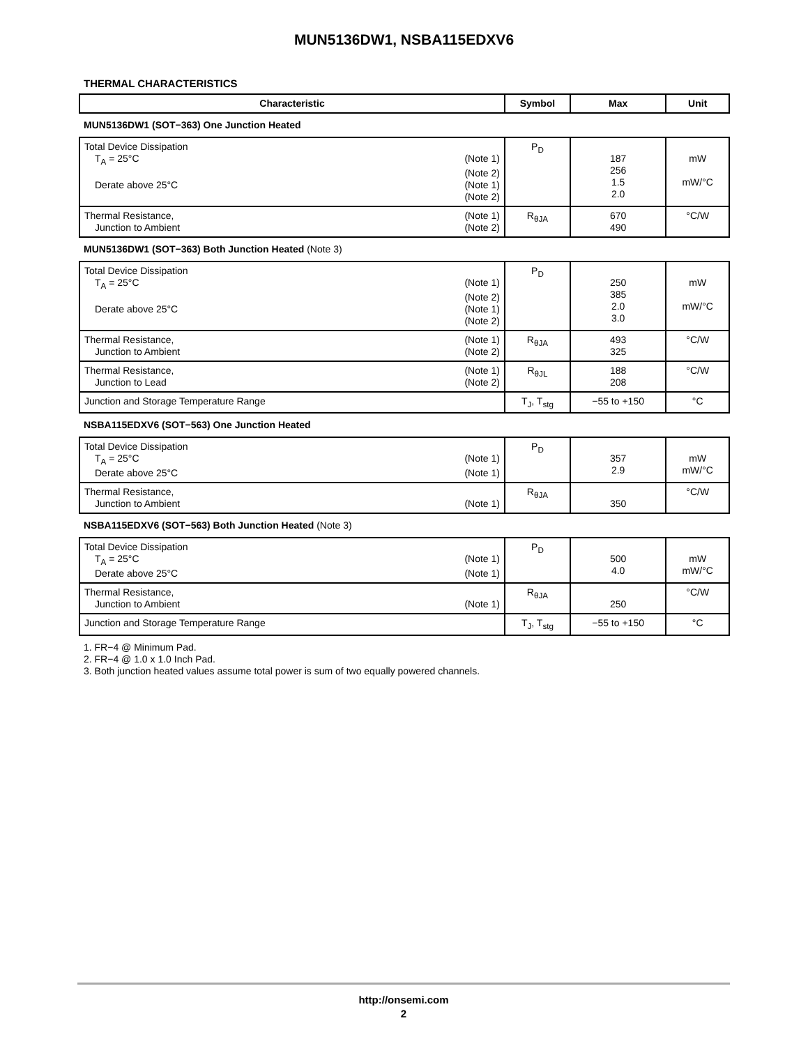MUN5136DW1, NSBA115EDXV6
THERMAL CHARACTERISTICS
| Characteristic | Symbol | Max | Unit |
| --- | --- | --- | --- |
| MUN5136DW1 (SOT−363) One Junction Heated | | | |
| Total Device Dissipation T<sub>A</sub> = 25°C (Note 1) (Note 2) Derate above 25°C (Note 1) (Note 2) | P<sub>D</sub> | 187 256 1.5 2.0 | mW mW/°C |
| Thermal Resistance, (Note 1) Junction to Ambient (Note 2) | R<sub>θJA</sub> | 670 490 | °C/W |
| MUN5136DW1 (SOT−363) Both Junction Heated (Note 3) | | | |
| Total Device Dissipation T<sub>A</sub> = 25°C (Note 1) (Note 2) Derate above 25°C (Note 1) (Note 2) | P<sub>D</sub> | 250 385 2.0 3.0 | mW mW/°C |
| Thermal Resistance, (Note 1) Junction to Ambient (Note 2) | R<sub>θJA</sub> | 493 325 | °C/W |
| Thermal Resistance, (Note 1) Junction to Lead (Note 2) | R<sub>θJL</sub> | 188 208 | °C/W |
| Junction and Storage Temperature Range | T<sub>J</sub>, T<sub>stg</sub> | −55 to +150 | °C |
| NSBA115EDXV6 (SOT−563) One Junction Heated | | | |
| Total Device Dissipation T<sub>A</sub> = 25°C (Note 1) Derate above 25°C (Note 1) | P<sub>D</sub> | 357 2.9 | mW mW/°C |
| Thermal Resistance, Junction to Ambient (Note 1) | R<sub>θJA</sub> | 350 | °C/W |
| NSBA115EDXV6 (SOT−563) Both Junction Heated (Note 3) | | | |
| Total Device Dissipation T<sub>A</sub> = 25°C (Note 1) Derate above 25°C (Note 1) | P<sub>D</sub> | 500 4.0 | mW mW/°C |
| Thermal Resistance, Junction to Ambient (Note 1) | R<sub>θJA</sub> | 250 | °C/W |
| Junction and Storage Temperature Range | T<sub>J</sub>, T<sub>stg</sub> | −55 to +150 | °C |
1. FR−4 @ Minimum Pad.
2. FR−4 @ 1.0 x 1.0 Inch Pad.
3. Both junction heated values assume total power is sum of two equally powered channels.
http://onsemi.com
2